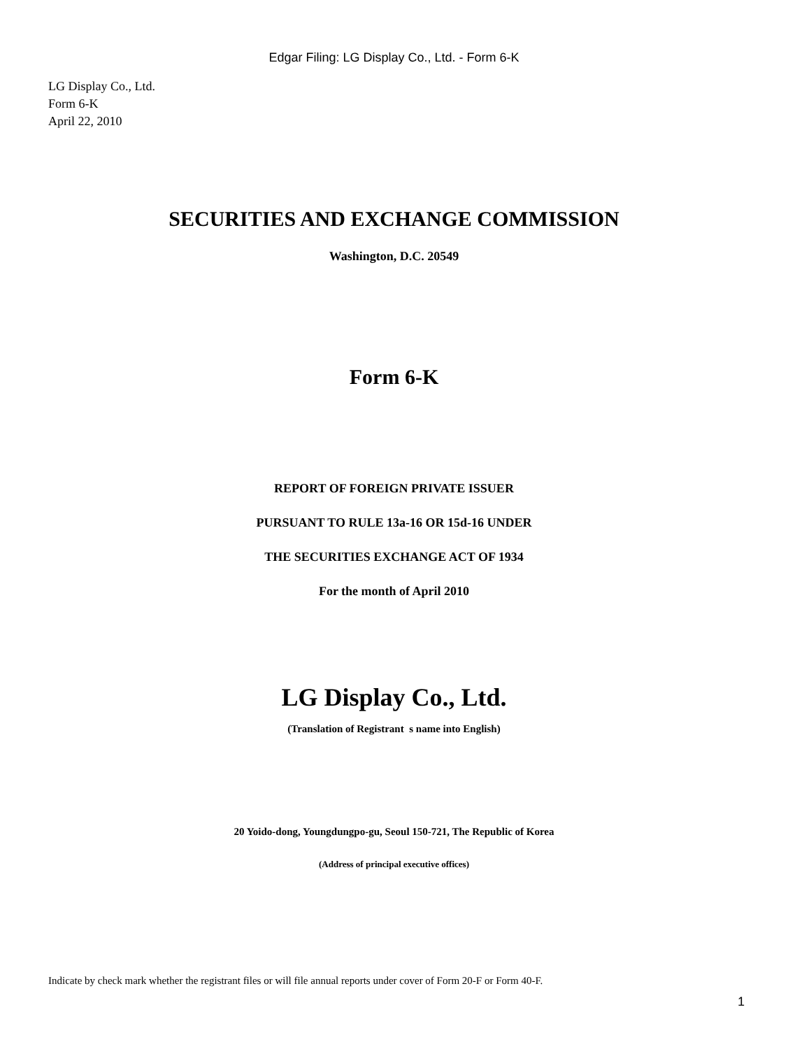Edgar Filing: LG Display Co., Ltd. - Form 6-K
LG Display Co., Ltd.
Form 6-K
April 22, 2010
SECURITIES AND EXCHANGE COMMISSION
Washington, D.C. 20549
Form 6-K
REPORT OF FOREIGN PRIVATE ISSUER
PURSUANT TO RULE 13a-16 OR 15d-16 UNDER
THE SECURITIES EXCHANGE ACT OF 1934
For the month of April 2010
LG Display Co., Ltd.
(Translation of Registrant s name into English)
20 Yoido-dong, Youngdungpo-gu, Seoul 150-721, The Republic of Korea
(Address of principal executive offices)
Indicate by check mark whether the registrant files or will file annual reports under cover of Form 20-F or Form 40-F.
1